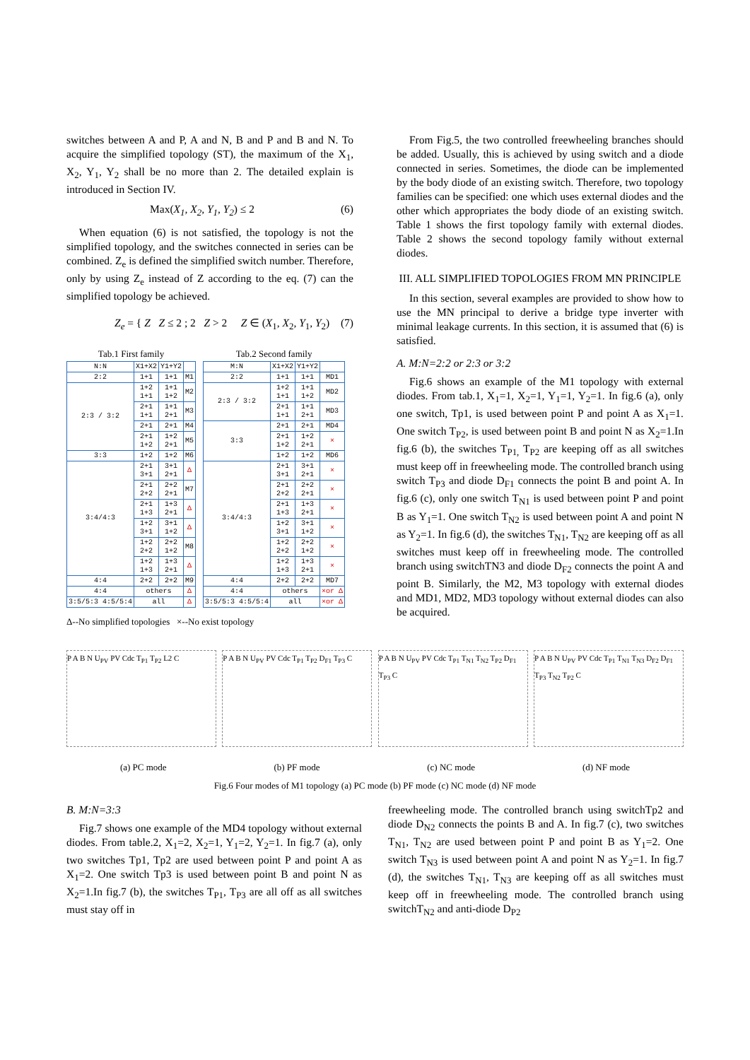switches between A and P, A and N, B and P and B and N. To acquire the simplified topology (ST), the maximum of the X<sub>1</sub>, X<sub>2</sub>, Y<sub>1</sub>, Y<sub>2</sub> shall be no more than 2. The detailed explain is introduced in Section IV.
Max(X<sub>1</sub>, X<sub>2</sub>, Y<sub>1</sub>, Y<sub>2</sub>) ≤ 2 (6)
When equation (6) is not satisfied, the topology is not the simplified topology, and the switches connected in series can be combined. Z<sub>e</sub> is defined the simplified switch number. Therefore, only by using Z<sub>e</sub> instead of Z according to the eq. (7) can the simplified topology be achieved.
Z<sub>e</sub> = { Z Z ≤ 2 ; 2 Z > 2 Z ∈ (X<sub>1</sub>, X<sub>2</sub>, Y<sub>1</sub>, Y<sub>2</sub>) (7)
Tab.1 First family
| N:N | X1+X2 | Y1+Y2 | |
| --- | --- | --- | --- |
| 2:2 | 1+1 | 1+1 | M1 |
| 2:3 / 3:2 | 1+2 1+1 | 1+1 1+2 | M2 |
| | 2+1 1+1 | 1+1 2+1 | M3 |
| | 2+1 | 2+1 | M4 |
| | 2+1 1+2 | 1+2 2+1 | M5 |
| 3:3 | 1+2 | 1+2 | M6 |
| 3:4/4:3 | 2+1 3+1 | 3+1 2+1 | Δ |
| | 2+1 2+2 | 2+2 2+1 | M7 |
| | 2+1 1+3 | 1+3 2+1 | Δ |
| | 1+2 3+1 | 3+1 1+2 | Δ |
| | 1+2 2+2 | 2+2 1+2 | M8 |
| | 1+2 1+3 | 1+3 2+1 | Δ |
| 4:4 | 2+2 | 2+2 | M9 |
| 4:4 | others | | Δ |
| 3:5/5:3 4:5/5:4 | all | | Δ |
Tab.2 Second family
| M:N | X1+X2 | Y1+Y2 | |
| --- | --- | --- | --- |
| 2:2 | 1+1 | 1+1 | MD1 |
| 2:3 / 3:2 | 1+2 1+1 | 1+1 1+2 | MD2 |
| | 2+1 1+1 | 1+1 2+1 | MD3 |
| 3:3 | 2+1 | 2+1 | MD4 |
| | 2+1 1+2 | 1+2 2+1 | × |
| | 1+2 | 1+2 | MD6 |
| 3:4/4:3 | 2+1 3+1 | 3+1 2+1 | × |
| | 2+1 2+2 | 2+2 2+1 | × |
| | 2+1 1+3 | 1+3 2+1 | × |
| | 1+2 3+1 | 3+1 1+2 | × |
| | 1+2 2+2 | 2+2 1+2 | × |
| | 1+2 1+3 | 1+3 2+1 | × |
| 4:4 | 2+2 | 2+2 | MD7 |
| 4:4 | others | | ×or Δ |
| 3:5/5:3 4:5/5:4 | all | | ×or Δ |
Δ--No simplified topologies ×--No exist topology
From Fig.5, the two controlled freewheeling branches should be added. Usually, this is achieved by using switch and a diode connected in series. Sometimes, the diode can be implemented by the body diode of an existing switch. Therefore, two topology families can be specified: one which uses external diodes and the other which appropriates the body diode of an existing switch. Table 1 shows the first topology family with external diodes. Table 2 shows the second topology family without external diodes.
III. ALL SIMPLIFIED TOPOLOGIES FROM MN PRINCIPLE
In this section, several examples are provided to show how to use the MN principal to derive a bridge type inverter with minimal leakage currents. In this section, it is assumed that (6) is satisfied.
A. M:N=2:2 or 2:3 or 3:2
Fig.6 shows an example of the M1 topology with external diodes. From tab.1, X<sub>1</sub>=1, X<sub>2</sub>=1, Y<sub>1</sub>=1, Y<sub>2</sub>=1. In fig.6 (a), only one switch, Tp1, is used between point P and point A as X<sub>1</sub>=1. One switch T<sub>P2</sub>, is used between point B and point N as X<sub>2</sub>=1.In fig.6 (b), the switches T<sub>P1,</sub> T<sub>P2</sub> are keeping off as all switches must keep off in freewheeling mode. The controlled branch using switch T<sub>P3</sub> and diode D<sub>F1</sub> connects the point B and point A. In fig.6 (c), only one switch T<sub>N1</sub> is used between point P and point B as Y<sub>1</sub>=1. One switch T<sub>N2</sub> is used between point A and point N as Y<sub>2</sub>=1. In fig.6 (d), the switches T<sub>N1</sub>, T<sub>N2</sub> are keeping off as all switches must keep off in freewheeling mode. The controlled branch using switchTN3 and diode D<sub>F2</sub> connects the point A and point B. Similarly, the M2, M3 topology with external diodes and MD1, MD2, MD3 topology without external diodes can also be acquired.
P A B N U<sub>PV</sub> PV Cdc T<sub>P1</sub> T<sub>P2</sub> L2 C P A B N U<sub>PV</sub> PV Cdc T<sub>P1</sub> T<sub>P2</sub> D<sub>F1</sub> T<sub>P3</sub> C
P A B N U<sub>PV</sub> PV Cdc T<sub>P1</sub> T<sub>N1</sub> T<sub>N2</sub> T<sub>P2</sub> D<sub>F1</sub> T<sub>P3</sub> C
P A B N U<sub>PV</sub> PV Cdc T<sub>P1</sub> T<sub>N1</sub> T<sub>N3</sub> D<sub>F2</sub> D<sub>F1</sub> T<sub>P3</sub> T<sub>N2</sub> T<sub>P2</sub> C
(a) PC mode (b) PF mode (c) NC mode (d) NF mode
Fig.6 Four modes of M1 topology (a) PC mode (b) PF mode (c) NC mode (d) NF mode
B. M:N=3:3
Fig.7 shows one example of the MD4 topology without external diodes. From table.2, X<sub>1</sub>=2, X<sub>2</sub>=1, Y<sub>1</sub>=2, Y<sub>2</sub>=1. In fig.7 (a), only two switches Tp1, Tp2 are used between point P and point A as X<sub>1</sub>=2. One switch Tp3 is used between point B and point N as X<sub>2</sub>=1.In fig.7 (b), the switches T<sub>P1</sub>, T<sub>P3</sub> are all off as all switches must stay off in
freewheeling mode. The controlled branch using switchTp2 and diode D<sub>N2</sub> connects the points B and A. In fig.7 (c), two switches T<sub>N1</sub>, T<sub>N2</sub> are used between point P and point B as Y<sub>1</sub>=2. One switch T<sub>N3</sub> is used between point A and point N as Y<sub>2</sub>=1. In fig.7 (d), the switches T<sub>N1</sub>, T<sub>N3</sub> are keeping off as all switches must keep off in freewheeling mode. The controlled branch using switchT<sub>N2</sub> and anti-diode D<sub>P2</sub>